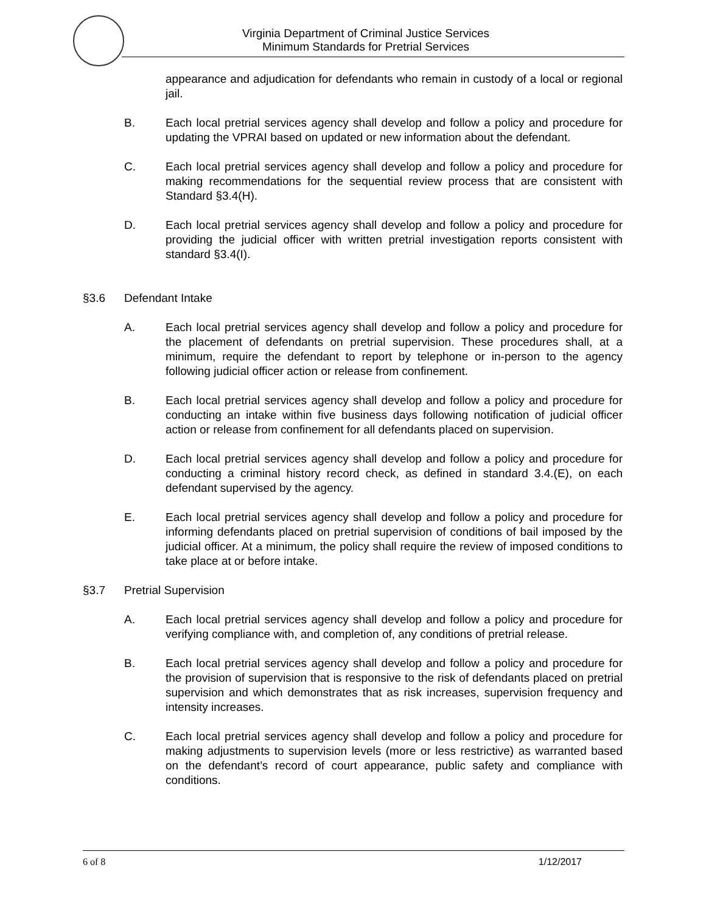Virginia Department of Criminal Justice Services
Minimum Standards for Pretrial Services
appearance and adjudication for defendants who remain in custody of a local or regional jail.
B. Each local pretrial services agency shall develop and follow a policy and procedure for updating the VPRAI based on updated or new information about the defendant.
C. Each local pretrial services agency shall develop and follow a policy and procedure for making recommendations for the sequential review process that are consistent with Standard §3.4(H).
D. Each local pretrial services agency shall develop and follow a policy and procedure for providing the judicial officer with written pretrial investigation reports consistent with standard §3.4(I).
§3.6 Defendant Intake
A. Each local pretrial services agency shall develop and follow a policy and procedure for the placement of defendants on pretrial supervision. These procedures shall, at a minimum, require the defendant to report by telephone or in-person to the agency following judicial officer action or release from confinement.
B. Each local pretrial services agency shall develop and follow a policy and procedure for conducting an intake within five business days following notification of judicial officer action or release from confinement for all defendants placed on supervision.
D. Each local pretrial services agency shall develop and follow a policy and procedure for conducting a criminal history record check, as defined in standard 3.4.(E), on each defendant supervised by the agency.
E. Each local pretrial services agency shall develop and follow a policy and procedure for informing defendants placed on pretrial supervision of conditions of bail imposed by the judicial officer. At a minimum, the policy shall require the review of imposed conditions to take place at or before intake.
§3.7 Pretrial Supervision
A. Each local pretrial services agency shall develop and follow a policy and procedure for verifying compliance with, and completion of, any conditions of pretrial release.
B. Each local pretrial services agency shall develop and follow a policy and procedure for the provision of supervision that is responsive to the risk of defendants placed on pretrial supervision and which demonstrates that as risk increases, supervision frequency and intensity increases.
C. Each local pretrial services agency shall develop and follow a policy and procedure for making adjustments to supervision levels (more or less restrictive) as warranted based on the defendant’s record of court appearance, public safety and compliance with conditions.
6 of 8 1/12/2017